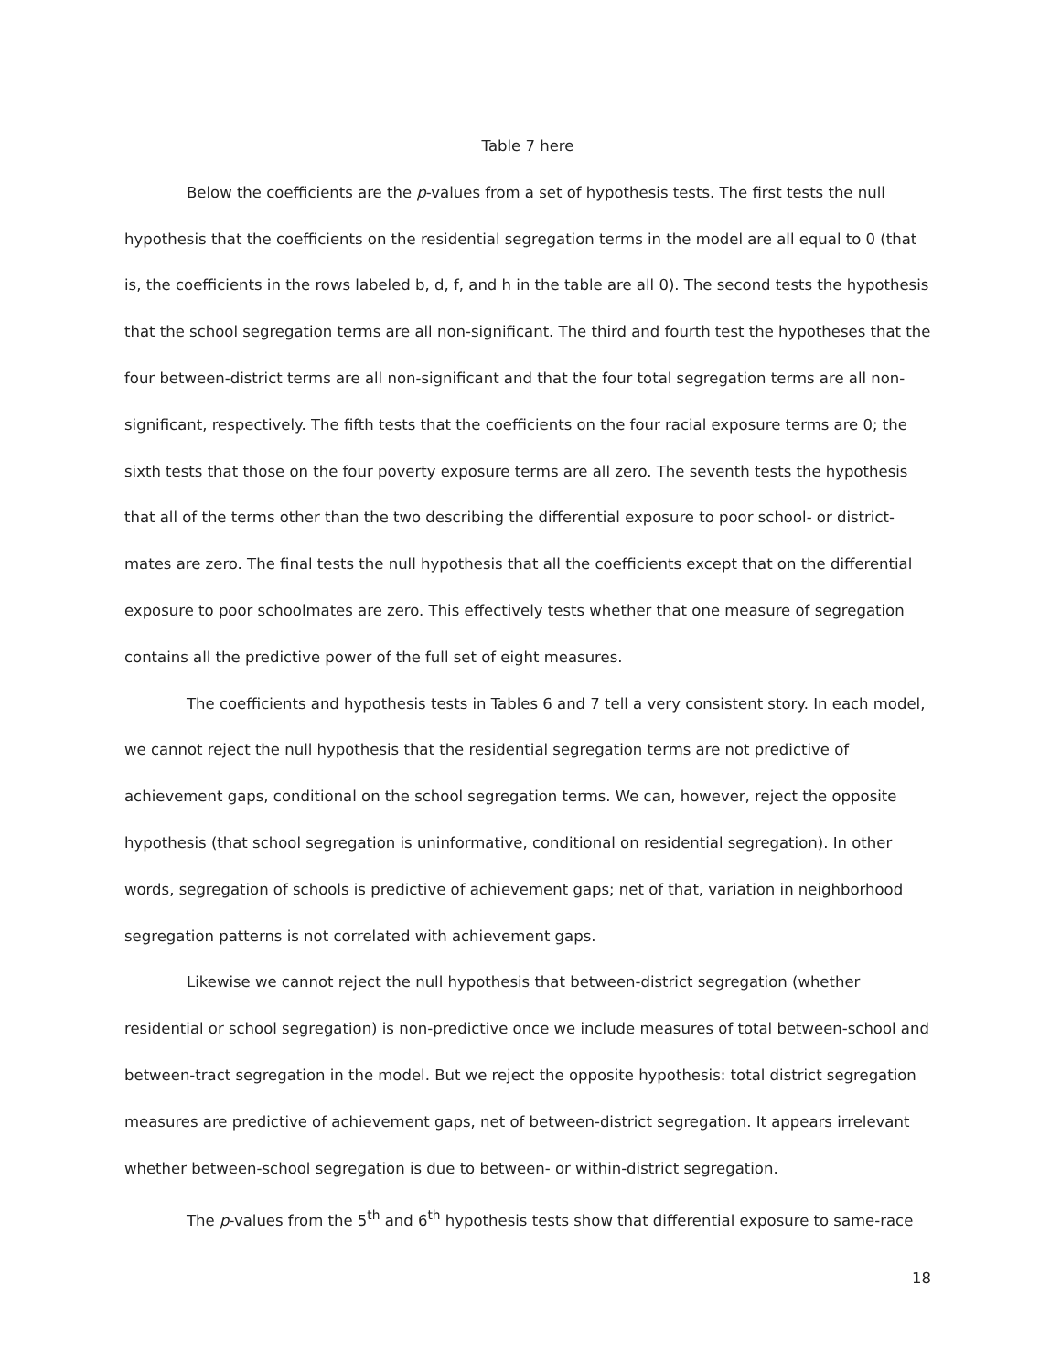Table 7 here
Below the coefficients are the p-values from a set of hypothesis tests. The first tests the null hypothesis that the coefficients on the residential segregation terms in the model are all equal to 0 (that is, the coefficients in the rows labeled b, d, f, and h in the table are all 0). The second tests the hypothesis that the school segregation terms are all non-significant. The third and fourth test the hypotheses that the four between-district terms are all non-significant and that the four total segregation terms are all non-significant, respectively. The fifth tests that the coefficients on the four racial exposure terms are 0; the sixth tests that those on the four poverty exposure terms are all zero. The seventh tests the hypothesis that all of the terms other than the two describing the differential exposure to poor school- or district-mates are zero. The final tests the null hypothesis that all the coefficients except that on the differential exposure to poor schoolmates are zero. This effectively tests whether that one measure of segregation contains all the predictive power of the full set of eight measures.
The coefficients and hypothesis tests in Tables 6 and 7 tell a very consistent story. In each model, we cannot reject the null hypothesis that the residential segregation terms are not predictive of achievement gaps, conditional on the school segregation terms. We can, however, reject the opposite hypothesis (that school segregation is uninformative, conditional on residential segregation). In other words, segregation of schools is predictive of achievement gaps; net of that, variation in neighborhood segregation patterns is not correlated with achievement gaps.
Likewise we cannot reject the null hypothesis that between-district segregation (whether residential or school segregation) is non-predictive once we include measures of total between-school and between-tract segregation in the model. But we reject the opposite hypothesis: total district segregation measures are predictive of achievement gaps, net of between-district segregation. It appears irrelevant whether between-school segregation is due to between- or within-district segregation.
The p-values from the 5<sup>th</sup> and 6<sup>th</sup> hypothesis tests show that differential exposure to same-race
18